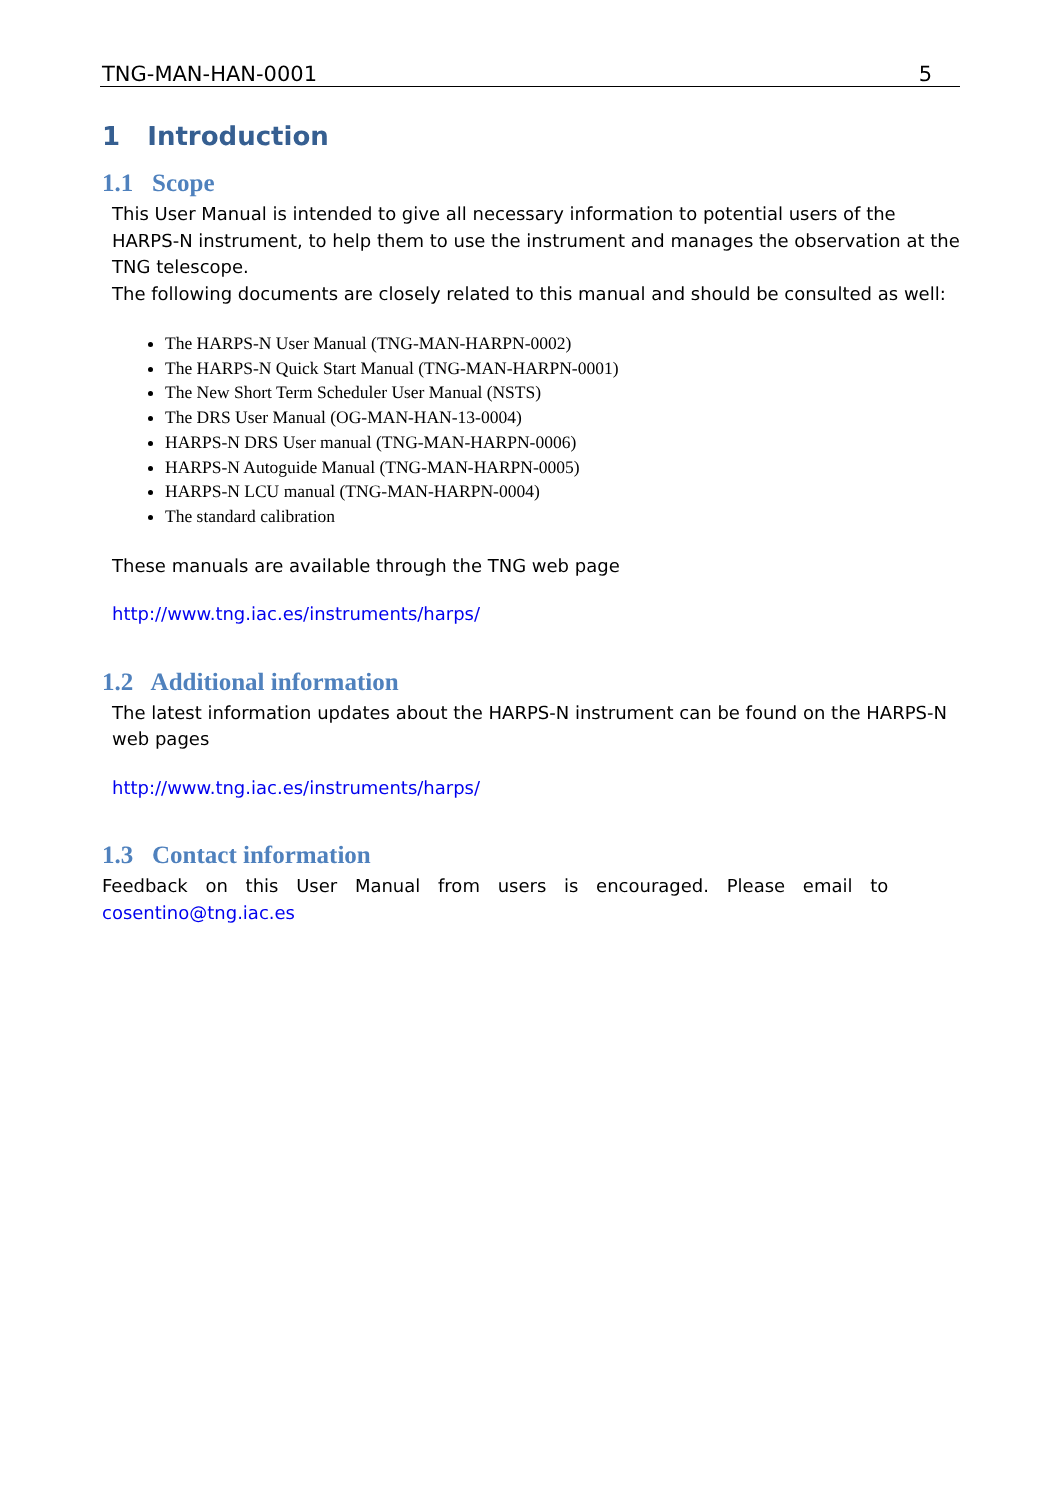TNG-MAN-HAN-0001 5
1 Introduction
1.1 Scope
This User Manual is intended to give all necessary information to potential users of the HARPS-N instrument, to help them to use the instrument and manages the observation at the TNG telescope.
The following documents are closely related to this manual and should be consulted as well:
The HARPS-N User Manual (TNG-MAN-HARPN-0002)
The HARPS-N Quick Start Manual (TNG-MAN-HARPN-0001)
The New Short Term Scheduler User Manual (NSTS)
The DRS User Manual (OG-MAN-HAN-13-0004)
HARPS-N DRS User manual (TNG-MAN-HARPN-0006)
HARPS-N Autoguide Manual (TNG-MAN-HARPN-0005)
HARPS-N LCU manual (TNG-MAN-HARPN-0004)
The standard calibration
These manuals are available through the TNG web page
http://www.tng.iac.es/instruments/harps/
1.2 Additional information
The latest information updates about the HARPS-N instrument can be found on the HARPS-N web pages
http://www.tng.iac.es/instruments/harps/
1.3 Contact information
Feedback on this User Manual from users is encouraged. Please email to
cosentino@tng.iac.es